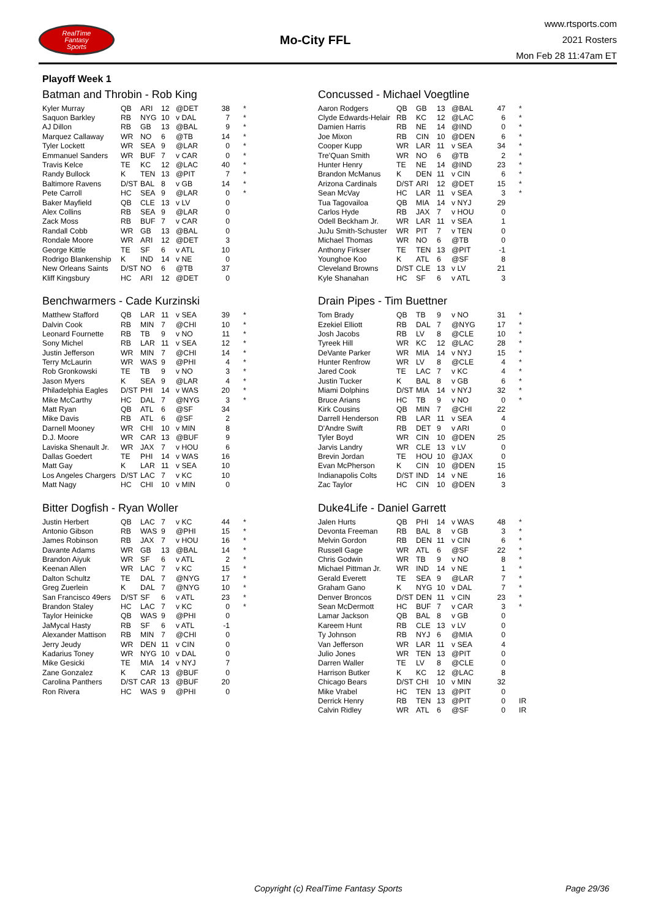RealTime
Fantasy
Sports
Mo-City FFL
www.rtsports.com
2021 Rosters
Mon Feb 28 11:47am ET
Playoff Week 1
Batman and Throbin - Rob King
| Kyler Murray | QB | ARI | 12 | @DET | 38 | * |
| Saquon Barkley | RB | NYG | 10 | v DAL | 7 | * |
| AJ Dillon | RB | GB | 13 | @BAL | 9 | * |
| Marquez Callaway | WR | NO | 6 | @TB | 14 | * |
| Tyler Lockett | WR | SEA | 9 | @LAR | 0 | * |
| Emmanuel Sanders | WR | BUF | 7 | v CAR | 0 | * |
| Travis Kelce | TE | KC | 12 | @LAC | 40 | * |
| Randy Bullock | K | TEN | 13 | @PIT | 7 | * |
| Baltimore Ravens | D/ST | BAL | 8 | v GB | 14 | * |
| Pete Carroll | HC | SEA | 9 | @LAR | 0 | * |
| Baker Mayfield | QB | CLE | 13 | v LV | 0 | |
| Alex Collins | RB | SEA | 9 | @LAR | 0 | |
| Zack Moss | RB | BUF | 7 | v CAR | 0 | |
| Randall Cobb | WR | GB | 13 | @BAL | 0 | |
| Rondale Moore | WR | ARI | 12 | @DET | 3 | |
| George Kittle | TE | SF | 6 | v ATL | 10 | |
| Rodrigo Blankenship | K | IND | 14 | v NE | 0 | |
| New Orleans Saints | D/ST | NO | 6 | @TB | 37 | |
| Kliff Kingsbury | HC | ARI | 12 | @DET | 0 | |
Concussed - Michael Voegtline
| Aaron Rodgers | QB | GB | 13 | @BAL | 47 | * |
| Clyde Edwards-Helair | RB | KC | 12 | @LAC | 6 | * |
| Damien Harris | RB | NE | 14 | @IND | 0 | * |
| Joe Mixon | RB | CIN | 10 | @DEN | 6 | * |
| Cooper Kupp | WR | LAR | 11 | v SEA | 34 | * |
| Tre'Quan Smith | WR | NO | 6 | @TB | 2 | * |
| Hunter Henry | TE | NE | 14 | @IND | 23 | * |
| Brandon McManus | K | DEN | 11 | v CIN | 6 | * |
| Arizona Cardinals | D/ST | ARI | 12 | @DET | 15 | * |
| Sean McVay | HC | LAR | 11 | v SEA | 3 | * |
| Tua Tagovailoa | QB | MIA | 14 | v NYJ | 29 | |
| Carlos Hyde | RB | JAX | 7 | v HOU | 0 | |
| Odell Beckham Jr. | WR | LAR | 11 | v SEA | 1 | |
| JuJu Smith-Schuster | WR | PIT | 7 | v TEN | 0 | |
| Michael Thomas | WR | NO | 6 | @TB | 0 | |
| Anthony Firkser | TE | TEN | 13 | @PIT | -1 | |
| Younghoe Koo | K | ATL | 6 | @SF | 8 | |
| Cleveland Browns | D/ST | CLE | 13 | v LV | 21 | |
| Kyle Shanahan | HC | SF | 6 | v ATL | 3 | |
Benchwarmers - Cade Kurzinski
| Matthew Stafford | QB | LAR | 11 | v SEA | 39 | * |
| Dalvin Cook | RB | MIN | 7 | @CHI | 10 | * |
| Leonard Fournette | RB | TB | 9 | v NO | 11 | * |
| Sony Michel | RB | LAR | 11 | v SEA | 12 | * |
| Justin Jefferson | WR | MIN | 7 | @CHI | 14 | * |
| Terry McLaurin | WR | WAS | 9 | @PHI | 4 | * |
| Rob Gronkowski | TE | TB | 9 | v NO | 3 | * |
| Jason Myers | K | SEA | 9 | @LAR | 4 | * |
| Philadelphia Eagles | D/ST | PHI | 14 | v WAS | 20 | * |
| Mike McCarthy | HC | DAL | 7 | @NYG | 3 | * |
| Matt Ryan | QB | ATL | 6 | @SF | 34 | |
| Mike Davis | RB | ATL | 6 | @SF | 2 | |
| Darnell Mooney | WR | CHI | 10 | v MIN | 8 | |
| D.J. Moore | WR | CAR | 13 | @BUF | 9 | |
| Laviska Shenault Jr. | WR | JAX | 7 | v HOU | 6 | |
| Dallas Goedert | TE | PHI | 14 | v WAS | 16 | |
| Matt Gay | K | LAR | 11 | v SEA | 10 | |
| Los Angeles Chargers | D/ST | LAC | 7 | v KC | 10 | |
| Matt Nagy | HC | CHI | 10 | v MIN | 0 | |
Drain Pipes - Tim Buettner
| Tom Brady | QB | TB | 9 | v NO | 31 | * |
| Ezekiel Elliott | RB | DAL | 7 | @NYG | 17 | * |
| Josh Jacobs | RB | LV | 8 | @CLE | 10 | * |
| Tyreek Hill | WR | KC | 12 | @LAC | 28 | * |
| DeVante Parker | WR | MIA | 14 | v NYJ | 15 | * |
| Hunter Renfrow | WR | LV | 8 | @CLE | 4 | * |
| Jared Cook | TE | LAC | 7 | v KC | 4 | * |
| Justin Tucker | K | BAL | 8 | v GB | 6 | * |
| Miami Dolphins | D/ST | MIA | 14 | v NYJ | 32 | * |
| Bruce Arians | HC | TB | 9 | v NO | 0 | * |
| Kirk Cousins | QB | MIN | 7 | @CHI | 22 | |
| Darrell Henderson | RB | LAR | 11 | v SEA | 4 | |
| D'Andre Swift | RB | DET | 9 | v ARI | 0 | |
| Tyler Boyd | WR | CIN | 10 | @DEN | 25 | |
| Jarvis Landry | WR | CLE | 13 | v LV | 0 | |
| Brevin Jordan | TE | HOU | 10 | @JAX | 0 | |
| Evan McPherson | K | CIN | 10 | @DEN | 15 | |
| Indianapolis Colts | D/ST | IND | 14 | v NE | 16 | |
| Zac Taylor | HC | CIN | 10 | @DEN | 3 | |
Bitter Dogfish - Ryan Woller
| Justin Herbert | QB | LAC | 7 | v KC | 44 | * |
| Antonio Gibson | RB | WAS | 9 | @PHI | 15 | * |
| James Robinson | RB | JAX | 7 | v HOU | 16 | * |
| Davante Adams | WR | GB | 13 | @BAL | 14 | * |
| Brandon Aiyuk | WR | SF | 6 | v ATL | 2 | * |
| Keenan Allen | WR | LAC | 7 | v KC | 15 | * |
| Dalton Schultz | TE | DAL | 7 | @NYG | 17 | * |
| Greg Zuerlein | K | DAL | 7 | @NYG | 10 | * |
| San Francisco 49ers | D/ST | SF | 6 | v ATL | 23 | * |
| Brandon Staley | HC | LAC | 7 | v KC | 0 | * |
| Taylor Heinicke | QB | WAS | 9 | @PHI | 0 | |
| JaMycal Hasty | RB | SF | 6 | v ATL | -1 | |
| Alexander Mattison | RB | MIN | 7 | @CHI | 0 | |
| Jerry Jeudy | WR | DEN | 11 | v CIN | 0 | |
| Kadarius Toney | WR | NYG | 10 | v DAL | 0 | |
| Mike Gesicki | TE | MIA | 14 | v NYJ | 7 | |
| Zane Gonzalez | K | CAR | 13 | @BUF | 0 | |
| Carolina Panthers | D/ST | CAR | 13 | @BUF | 20 | |
| Ron Rivera | HC | WAS | 9 | @PHI | 0 | |
Duke4Life - Daniel Garrett
| Jalen Hurts | QB | PHI | 14 | v WAS | 48 | * |
| Devonta Freeman | RB | BAL | 8 | v GB | 3 | * |
| Melvin Gordon | RB | DEN | 11 | v CIN | 6 | * |
| Russell Gage | WR | ATL | 6 | @SF | 22 | * |
| Chris Godwin | WR | TB | 9 | v NO | 8 | * |
| Michael Pittman Jr. | WR | IND | 14 | v NE | 1 | * |
| Gerald Everett | TE | SEA | 9 | @LAR | 7 | * |
| Graham Gano | K | NYG | 10 | v DAL | 7 | * |
| Denver Broncos | D/ST | DEN | 11 | v CIN | 23 | * |
| Sean McDermott | HC | BUF | 7 | v CAR | 3 | * |
| Lamar Jackson | QB | BAL | 8 | v GB | 0 | |
| Kareem Hunt | RB | CLE | 13 | v LV | 0 | |
| Ty Johnson | RB | NYJ | 6 | @MIA | 0 | |
| Van Jefferson | WR | LAR | 11 | v SEA | 4 | |
| Julio Jones | WR | TEN | 13 | @PIT | 0 | |
| Darren Waller | TE | LV | 8 | @CLE | 0 | |
| Harrison Butker | K | KC | 12 | @LAC | 8 | |
| Chicago Bears | D/ST | CHI | 10 | v MIN | 32 | |
| Mike Vrabel | HC | TEN | 13 | @PIT | 0 | |
| Derrick Henry | RB | TEN | 13 | @PIT | 0 | IR |
| Calvin Ridley | WR | ATL | 6 | @SF | 0 | IR |
Copyright (c) RealTime Fantasy Sports Page 29/36